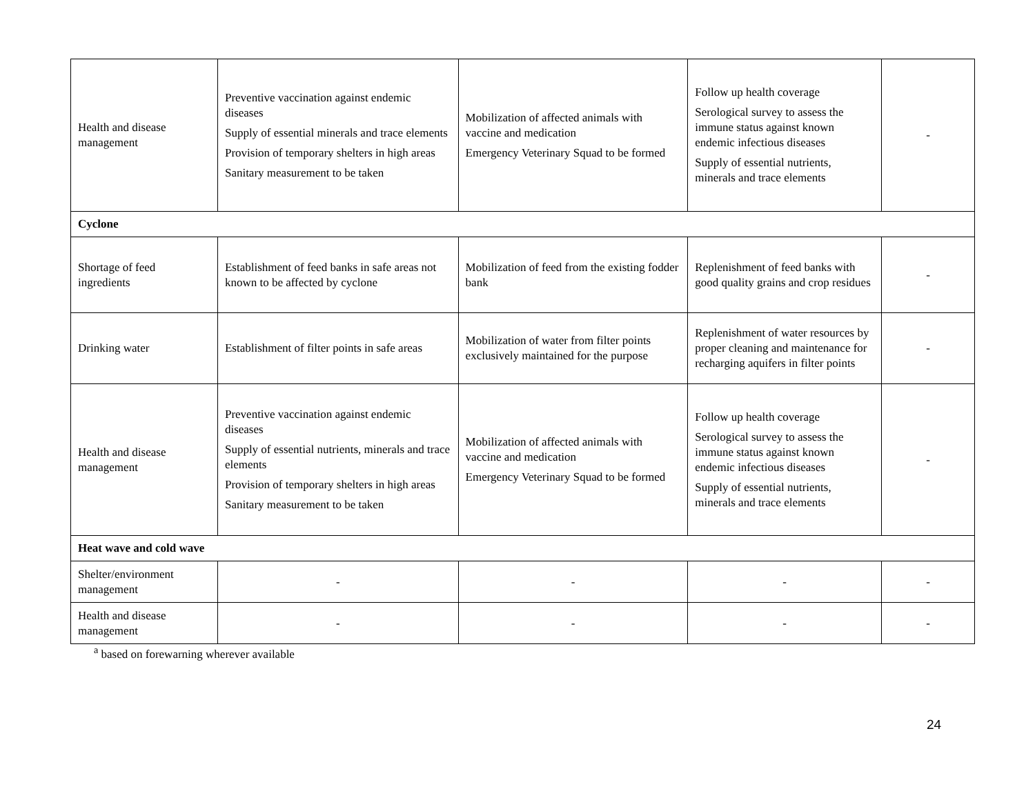| Health and disease management | Preventive vaccination against endemic diseases Supply of essential minerals and trace elements Provision of temporary shelters in high areas Sanitary measurement to be taken | Mobilization of affected animals with vaccine and medication Emergency Veterinary Squad to be formed | Follow up health coverage Serological survey to assess the immune status against known endemic infectious diseases Supply of essential nutrients, minerals and trace elements | - |
| Cyclone | | | | |
| Shortage of feed ingredients | Establishment of feed banks in safe areas not known to be affected by cyclone | Mobilization of feed from the existing fodder bank | Replenishment of feed banks with good quality grains and crop residues | - |
| Drinking water | Establishment of filter points in safe areas | Mobilization of water from filter points exclusively maintained for the purpose | Replenishment of water resources by proper cleaning and maintenance for recharging aquifers in filter points | - |
| Health and disease management | Preventive vaccination against endemic diseases Supply of essential nutrients, minerals and trace elements Provision of temporary shelters in high areas Sanitary measurement to be taken | Mobilization of affected animals with vaccine and medication Emergency Veterinary Squad to be formed | Follow up health coverage Serological survey to assess the immune status against known endemic infectious diseases Supply of essential nutrients, minerals and trace elements | - |
| Heat wave and cold wave | | | | |
| Shelter/environment management | - | - | - | - |
| Health and disease management | - | - | - | - |
<sup>a</sup> based on forewarning wherever available
24